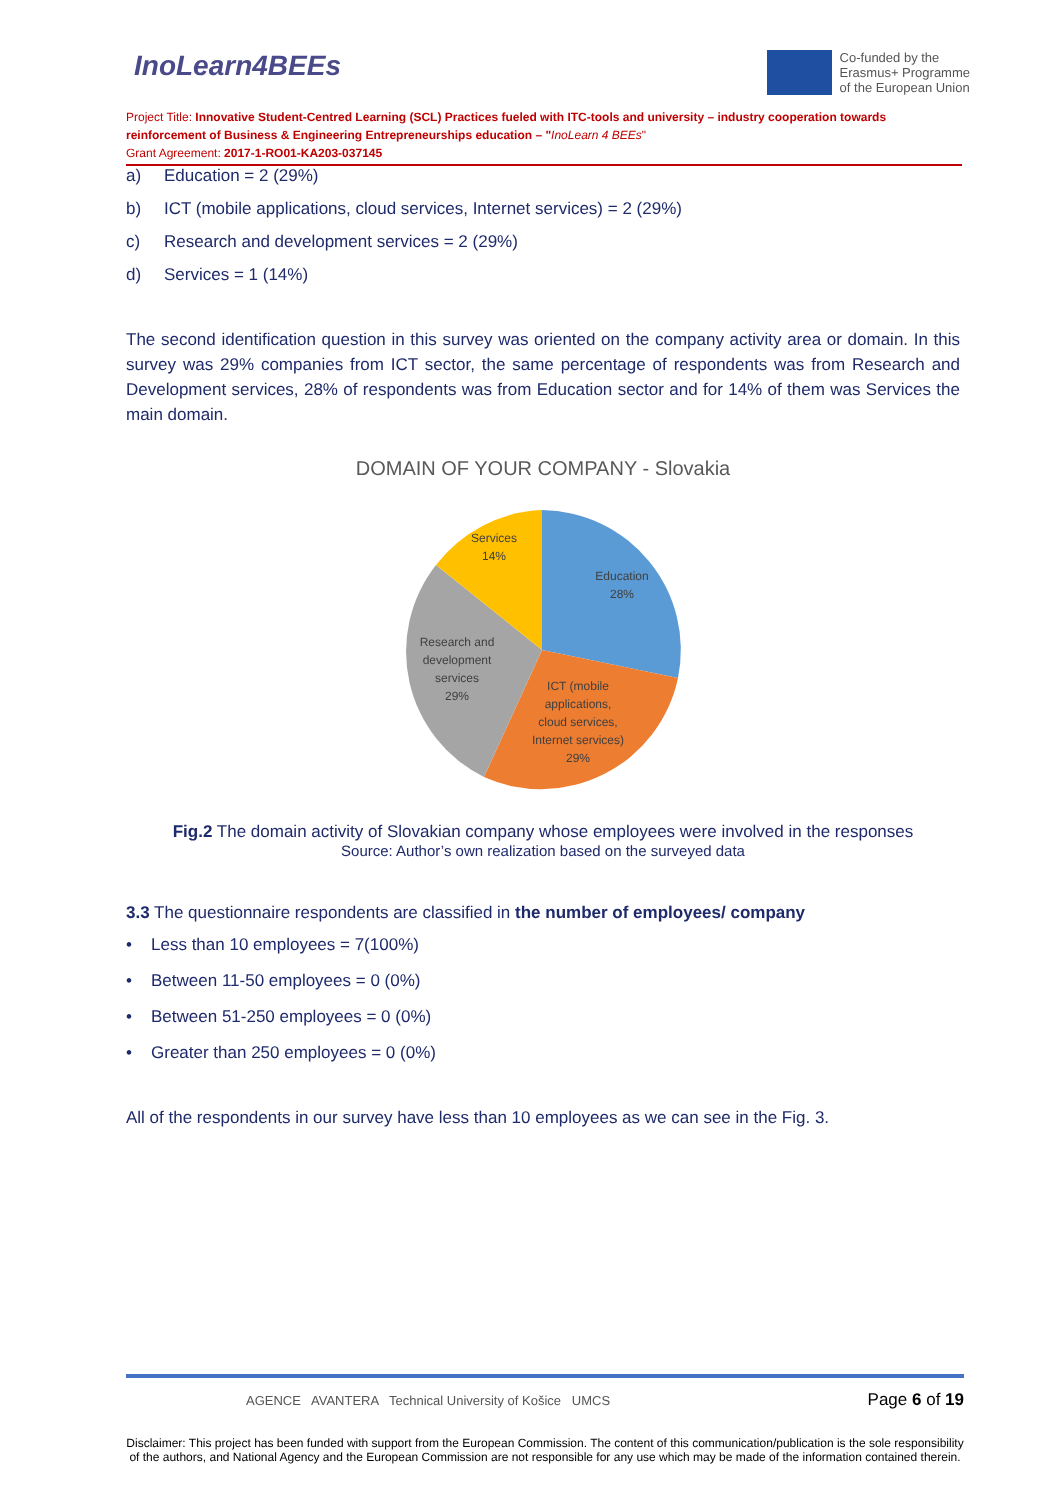InoLearn4BEEs
Co-funded by the
Erasmus+ Programme
of the European Union
Project Title: Innovative Student-Centred Learning (SCL) Practices fueled with ITC-tools and university – industry cooperation towards reinforcement of Business & Engineering Entrepreneurships education – "InoLearn 4 BEEs"
Grant Agreement: 2017-1-RO01-KA203-037145
a) Education = 2 (29%)
b) ICT (mobile applications, cloud services, Internet services) = 2 (29%)
c) Research and development services = 2 (29%)
d) Services = 1 (14%)
The second identification question in this survey was oriented on the company activity area or domain. In this survey was 29% companies from ICT sector, the same percentage of respondents was from Research and Development services, 28% of respondents was from Education sector and for 14% of them was Services the main domain.
DOMAIN OF YOUR COMPANY - Slovakia
Services
14%
Education
28%
Research and
development
services
29%
ICT (mobile
applications,
cloud services,
Internet services)
29%
Fig.2 The domain activity of Slovakian company whose employees were involved in the responses
Source: Author’s own realization based on the surveyed data
3.3 The questionnaire respondents are classified in the number of employees/ company
• Less than 10 employees = 7(100%)
• Between 11-50 employees = 0 (0%)
• Between 51-250 employees = 0 (0%)
• Greater than 250 employees = 0 (0%)
All of the respondents in our survey have less than 10 employees as we can see in the Fig. 3.
AGENCE AVANTERA Technical University of Košice UMCS Page 6 of 19
Disclaimer: This project has been funded with support from the European Commission. The content of this communication/publication is the sole responsibility of the authors, and National Agency and the European Commission are not responsible for any use which may be made of the information contained therein.